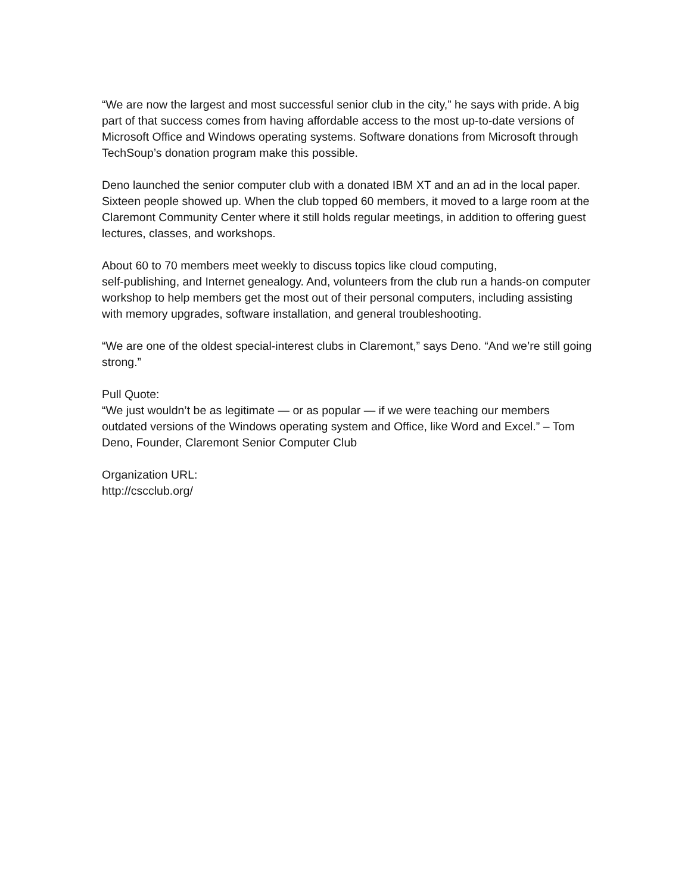“We are now the largest and most successful senior club in the city,” he says with pride. A big part of that success comes from having affordable access to the most up-to-date versions of Microsoft Office and Windows operating systems. Software donations from Microsoft through TechSoup’s donation program make this possible.
Deno launched the senior computer club with a donated IBM XT and an ad in the local paper. Sixteen people showed up. When the club topped 60 members, it moved to a large room at the Claremont Community Center where it still holds regular meetings, in addition to offering guest lectures, classes, and workshops.
About 60 to 70 members meet weekly to discuss topics like cloud computing,
self-publishing, and Internet genealogy. And, volunteers from the club run a hands-on computer workshop to help members get the most out of their personal computers, including assisting with memory upgrades, software installation, and general troubleshooting.
“We are one of the oldest special-interest clubs in Claremont,” says Deno. “And we’re still going strong.”
Pull Quote:
“We just wouldn’t be as legitimate — or as popular — if we were teaching our members outdated versions of the Windows operating system and Office, like Word and Excel.” – Tom Deno, Founder, Claremont Senior Computer Club
Organization URL:
http://cscclub.org/